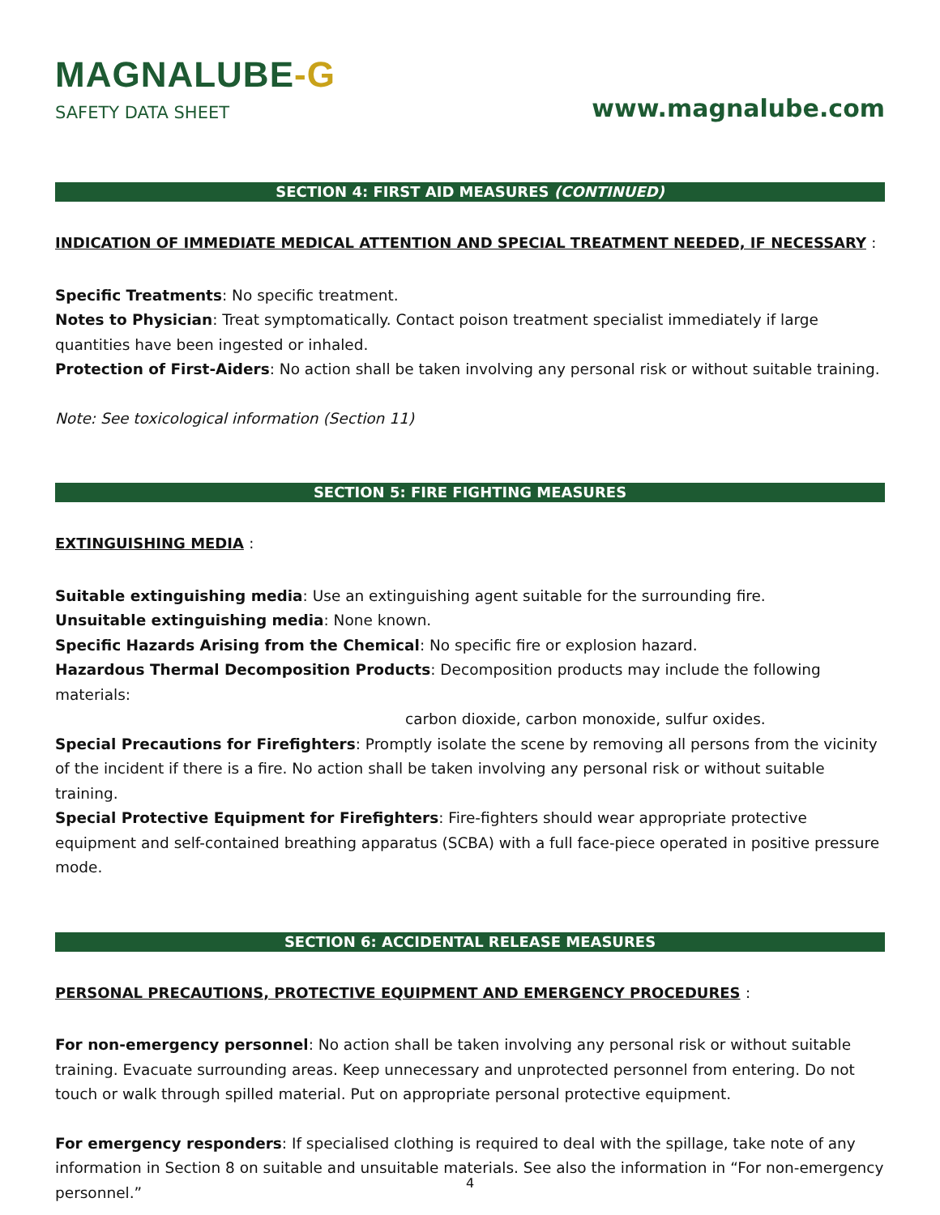MAGNALUBE-G
SAFETY DATA SHEET
www.magnalube.com
SECTION 4: FIRST AID MEASURES (CONTINUED)
INDICATION OF IMMEDIATE MEDICAL ATTENTION AND SPECIAL TREATMENT NEEDED, IF NECESSARY :
Specific Treatments: No specific treatment.
Notes to Physician: Treat symptomatically. Contact poison treatment specialist immediately if large quantities have been ingested or inhaled.
Protection of First-Aiders: No action shall be taken involving any personal risk or without suitable training.
Note: See toxicological information (Section 11)
SECTION 5: FIRE FIGHTING MEASURES
EXTINGUISHING MEDIA :
Suitable extinguishing media: Use an extinguishing agent suitable for the surrounding fire.
Unsuitable extinguishing media: None known.
Specific Hazards Arising from the Chemical: No specific fire or explosion hazard.
Hazardous Thermal Decomposition Products: Decomposition products may include the following materials:
carbon dioxide, carbon monoxide, sulfur oxides.
Special Precautions for Firefighters: Promptly isolate the scene by removing all persons from the vicinity of the incident if there is a fire. No action shall be taken involving any personal risk or without suitable training.
Special Protective Equipment for Firefighters: Fire-fighters should wear appropriate protective equipment and self-contained breathing apparatus (SCBA) with a full face-piece operated in positive pressure mode.
SECTION 6: ACCIDENTAL RELEASE MEASURES
PERSONAL PRECAUTIONS, PROTECTIVE EQUIPMENT AND EMERGENCY PROCEDURES :
For non-emergency personnel: No action shall be taken involving any personal risk or without suitable training. Evacuate surrounding areas. Keep unnecessary and unprotected personnel from entering. Do not touch or walk through spilled material. Put on appropriate personal protective equipment.
For emergency responders: If specialised clothing is required to deal with the spillage, take note of any information in Section 8 on suitable and unsuitable materials. See also the information in “For non-emergency personnel.”
4